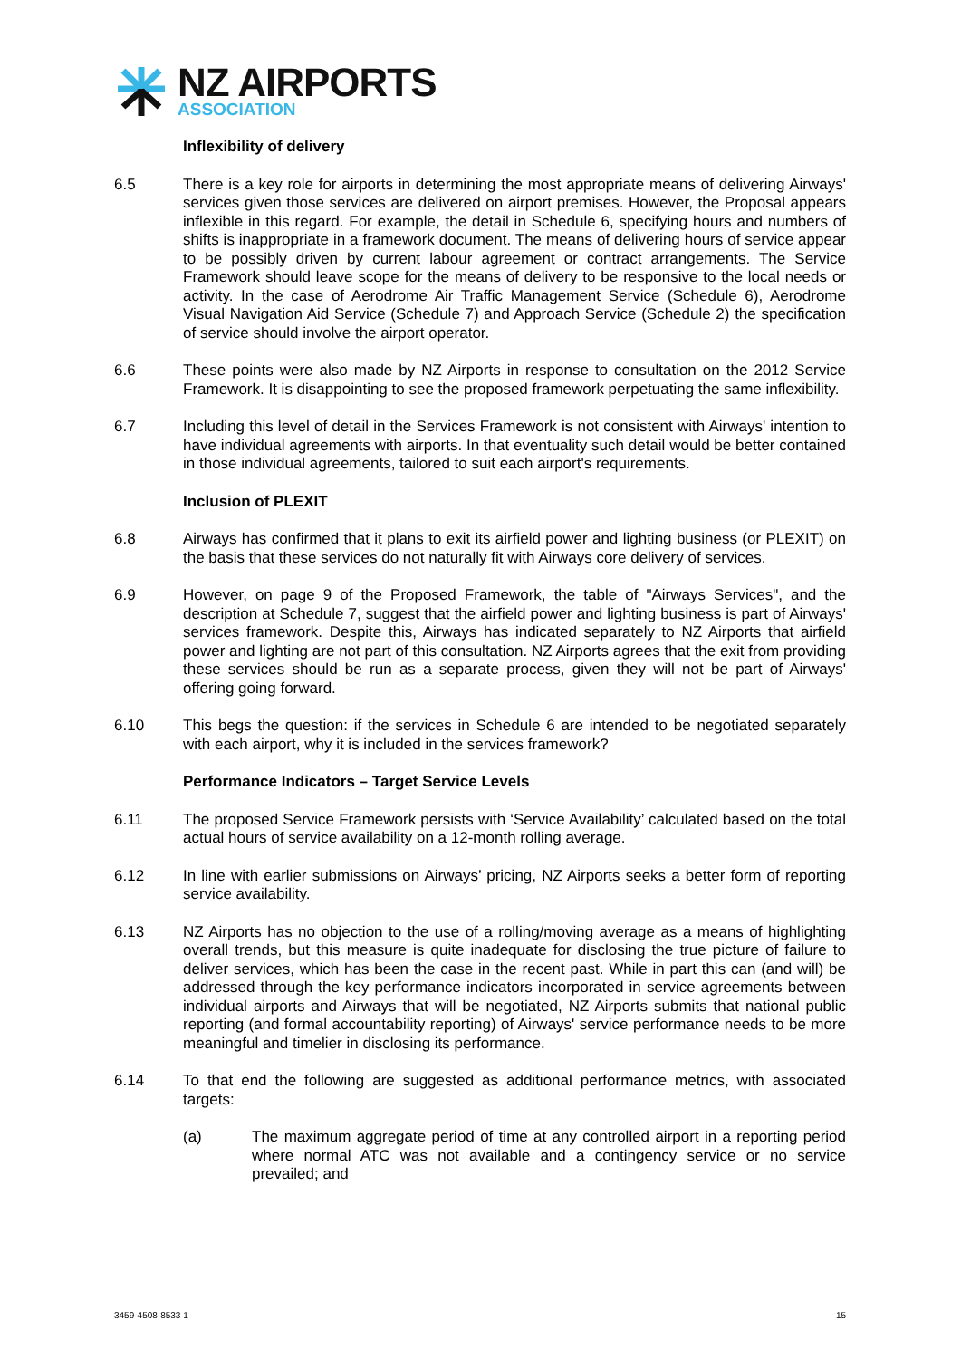NZ AIRPORTS
ASSOCIATION
Inflexibility of delivery
6.5 There is a key role for airports in determining the most appropriate means of delivering Airways' services given those services are delivered on airport premises. However, the Proposal appears inflexible in this regard. For example, the detail in Schedule 6, specifying hours and numbers of shifts is inappropriate in a framework document. The means of delivering hours of service appear to be possibly driven by current labour agreement or contract arrangements. The Service Framework should leave scope for the means of delivery to be responsive to the local needs or activity. In the case of Aerodrome Air Traffic Management Service (Schedule 6), Aerodrome Visual Navigation Aid Service (Schedule 7) and Approach Service (Schedule 2) the specification of service should involve the airport operator.
6.6 These points were also made by NZ Airports in response to consultation on the 2012 Service Framework. It is disappointing to see the proposed framework perpetuating the same inflexibility.
6.7 Including this level of detail in the Services Framework is not consistent with Airways' intention to have individual agreements with airports. In that eventuality such detail would be better contained in those individual agreements, tailored to suit each airport's requirements.
Inclusion of PLEXIT
6.8 Airways has confirmed that it plans to exit its airfield power and lighting business (or PLEXIT) on the basis that these services do not naturally fit with Airways core delivery of services.
6.9 However, on page 9 of the Proposed Framework, the table of "Airways Services", and the description at Schedule 7, suggest that the airfield power and lighting business is part of Airways' services framework. Despite this, Airways has indicated separately to NZ Airports that airfield power and lighting are not part of this consultation. NZ Airports agrees that the exit from providing these services should be run as a separate process, given they will not be part of Airways' offering going forward.
6.10 This begs the question: if the services in Schedule 6 are intended to be negotiated separately with each airport, why it is included in the services framework?
Performance Indicators – Target Service Levels
6.11 The proposed Service Framework persists with ‘Service Availability’ calculated based on the total actual hours of service availability on a 12-month rolling average.
6.12 In line with earlier submissions on Airways’ pricing, NZ Airports seeks a better form of reporting service availability.
6.13 NZ Airports has no objection to the use of a rolling/moving average as a means of highlighting overall trends, but this measure is quite inadequate for disclosing the true picture of failure to deliver services, which has been the case in the recent past. While in part this can (and will) be addressed through the key performance indicators incorporated in service agreements between individual airports and Airways that will be negotiated, NZ Airports submits that national public reporting (and formal accountability reporting) of Airways' service performance needs to be more meaningful and timelier in disclosing its performance.
6.14 To that end the following are suggested as additional performance metrics, with associated targets:
(a) The maximum aggregate period of time at any controlled airport in a reporting period where normal ATC was not available and a contingency service or no service prevailed; and
3459-4508-8533 1 15